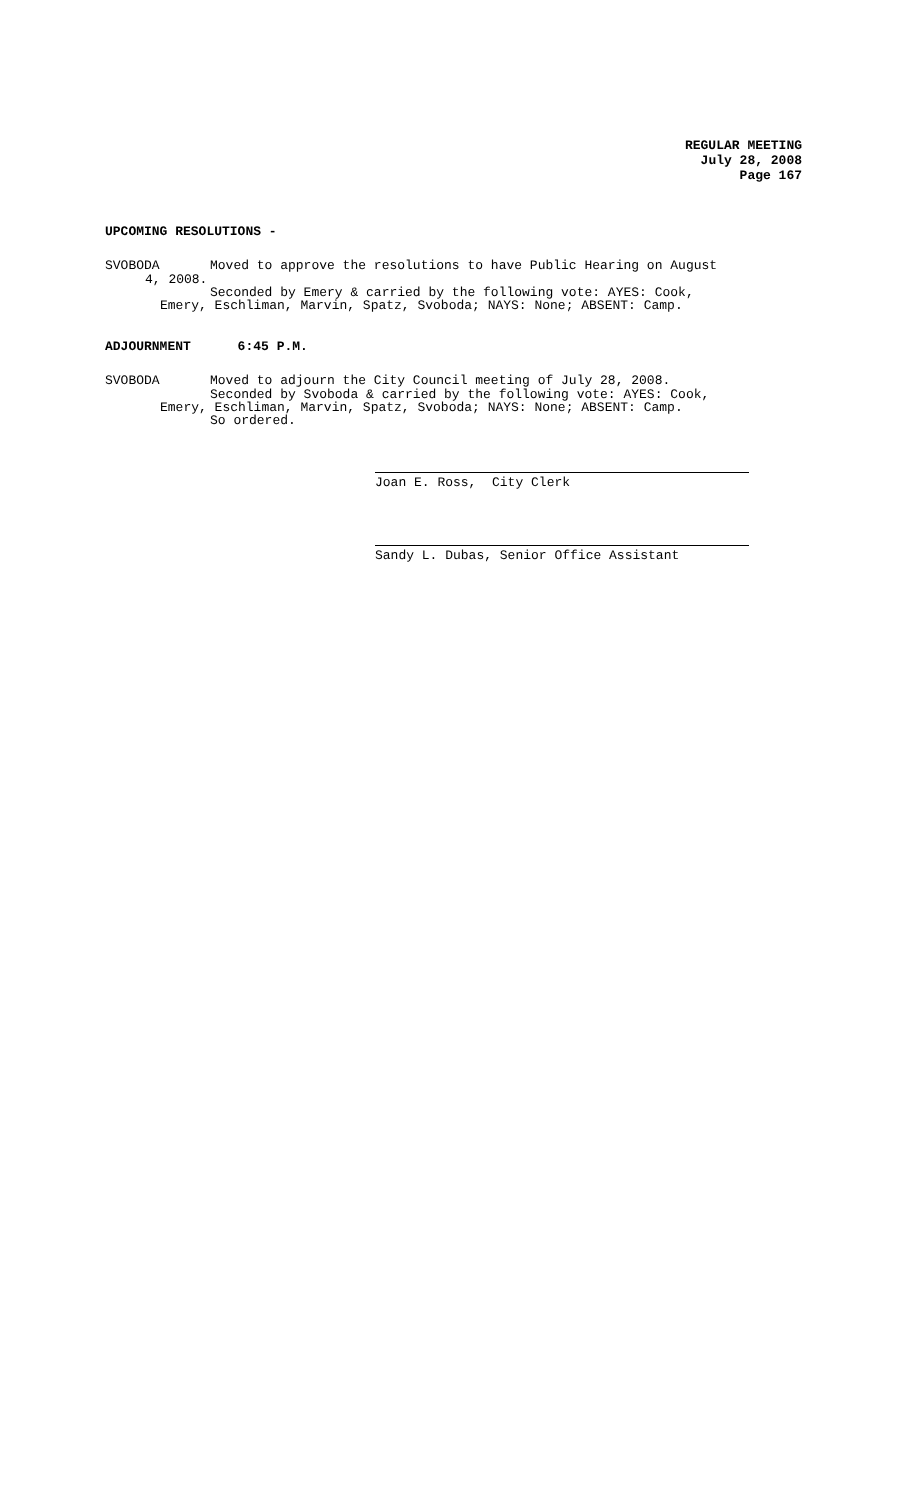REGULAR MEETING
July 28, 2008
Page 167
UPCOMING RESOLUTIONS -
SVOBODA Moved to approve the resolutions to have Public Hearing on August
4, 2008.
Seconded by Emery & carried by the following vote: AYES: Cook,
Emery, Eschliman, Marvin, Spatz, Svoboda; NAYS: None; ABSENT: Camp.
ADJOURNMENT 6:45 P.M.
SVOBODA Moved to adjourn the City Council meeting of July 28, 2008.
Seconded by Svoboda & carried by the following vote: AYES: Cook,
Emery, Eschliman, Marvin, Spatz, Svoboda; NAYS: None; ABSENT: Camp.
So ordered.
Joan E. Ross, City Clerk
Sandy L. Dubas, Senior Office Assistant